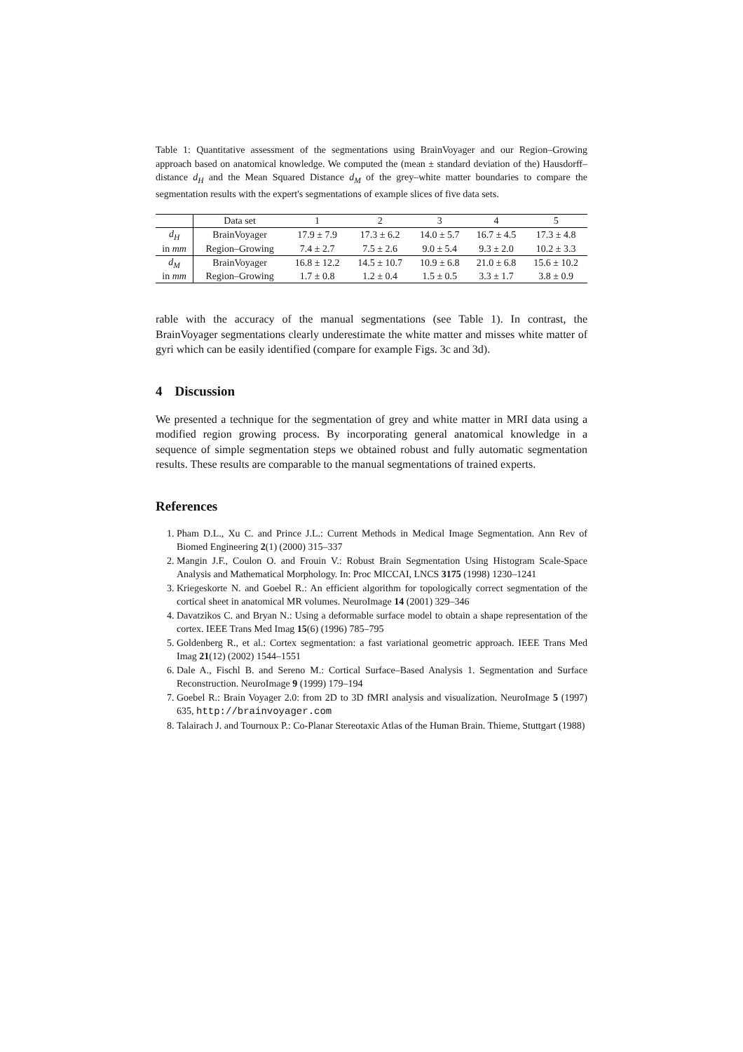Table 1: Quantitative assessment of the segmentations using BrainVoyager and our Region–Growing approach based on anatomical knowledge. We computed the (mean ± standard deviation of the) Hausdorff–distance d<sub>H</sub> and the Mean Squared Distance d<sub>M</sub> of the grey–white matter boundaries to compare the segmentation results with the expert's segmentations of example slices of five data sets.
| | Data set | 1 | 2 | 3 | 4 | 5 |
| --- | --- | --- | --- | --- | --- | --- |
| d<sub>H</sub> | BrainVoyager | 17.9 ± 7.9 | 17.3 ± 6.2 | 14.0 ± 5.7 | 16.7 ± 4.5 | 17.3 ± 4.8 |
| in mm | Region–Growing | 7.4 ± 2.7 | 7.5 ± 2.6 | 9.0 ± 5.4 | 9.3 ± 2.0 | 10.2 ± 3.3 |
| d<sub>M</sub> | BrainVoyager | 16.8 ± 12.2 | 14.5 ± 10.7 | 10.9 ± 6.8 | 21.0 ± 6.8 | 15.6 ± 10.2 |
| in mm | Region–Growing | 1.7 ± 0.8 | 1.2 ± 0.4 | 1.5 ± 0.5 | 3.3 ± 1.7 | 3.8 ± 0.9 |
rable with the accuracy of the manual segmentations (see Table 1). In contrast, the BrainVoyager segmentations clearly underestimate the white matter and misses white matter of gyri which can be easily identified (compare for example Figs. 3c and 3d).
4 Discussion
We presented a technique for the segmentation of grey and white matter in MRI data using a modified region growing process. By incorporating general anatomical knowledge in a sequence of simple segmentation steps we obtained robust and fully automatic segmentation results. These results are comparable to the manual segmentations of trained experts.
References
1. Pham D.L., Xu C. and Prince J.L.: Current Methods in Medical Image Segmentation. Ann Rev of Biomed Engineering 2(1) (2000) 315–337
2. Mangin J.F., Coulon O. and Frouin V.: Robust Brain Segmentation Using Histogram Scale-Space Analysis and Mathematical Morphology. In: Proc MICCAI, LNCS 3175 (1998) 1230–1241
3. Kriegeskorte N. and Goebel R.: An efficient algorithm for topologically correct segmentation of the cortical sheet in anatomical MR volumes. NeuroImage 14 (2001) 329–346
4. Davatzikos C. and Bryan N.: Using a deformable surface model to obtain a shape representation of the cortex. IEEE Trans Med Imag 15(6) (1996) 785–795
5. Goldenberg R., et al.: Cortex segmentation: a fast variational geometric approach. IEEE Trans Med Imag 21(12) (2002) 1544–1551
6. Dale A., Fischl B. and Sereno M.: Cortical Surface–Based Analysis 1. Segmentation and Surface Reconstruction. NeuroImage 9 (1999) 179–194
7. Goebel R.: Brain Voyager 2.0: from 2D to 3D fMRI analysis and visualization. NeuroImage 5 (1997) 635, http://brainvoyager.com
8. Talairach J. and Tournoux P.: Co-Planar Stereotaxic Atlas of the Human Brain. Thieme, Stuttgart (1988)